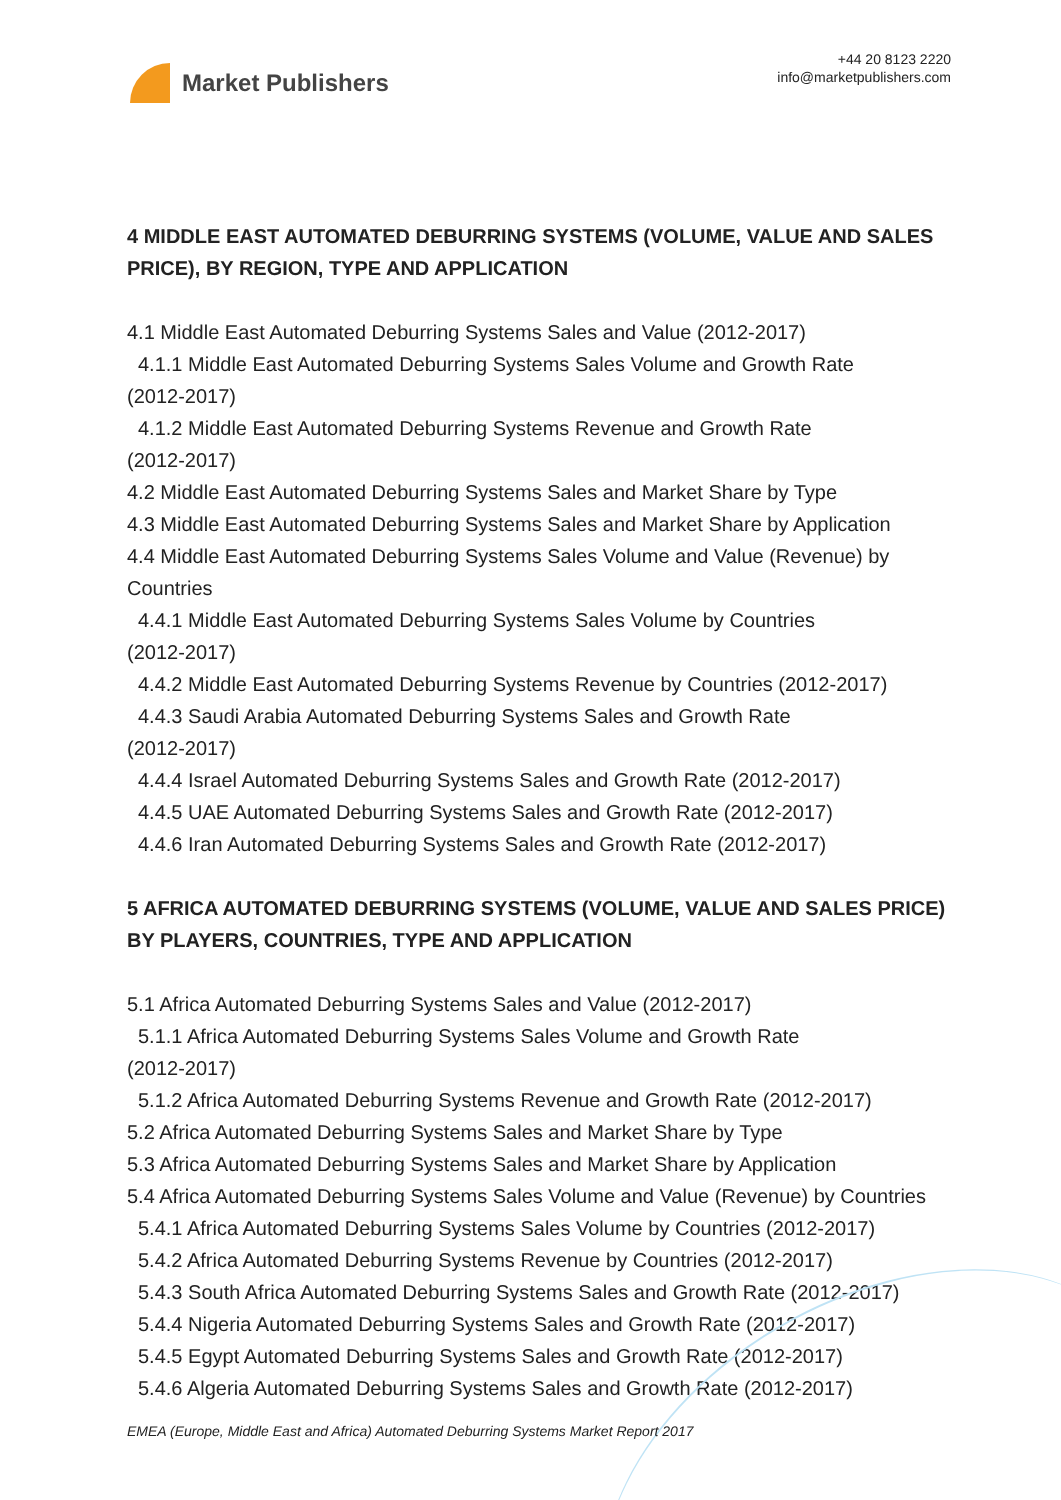Market Publishers
+44 20 8123 2220
info@marketpublishers.com
4 MIDDLE EAST AUTOMATED DEBURRING SYSTEMS (VOLUME, VALUE AND SALES PRICE), BY REGION, TYPE AND APPLICATION
4.1 Middle East Automated Deburring Systems Sales and Value (2012-2017)
4.1.1 Middle East Automated Deburring Systems Sales Volume and Growth Rate
(2012-2017)
4.1.2 Middle East Automated Deburring Systems Revenue and Growth Rate
(2012-2017)
4.2 Middle East Automated Deburring Systems Sales and Market Share by Type
4.3 Middle East Automated Deburring Systems Sales and Market Share by Application
4.4 Middle East Automated Deburring Systems Sales Volume and Value (Revenue) by Countries
4.4.1 Middle East Automated Deburring Systems Sales Volume by Countries
(2012-2017)
4.4.2 Middle East Automated Deburring Systems Revenue by Countries (2012-2017)
4.4.3 Saudi Arabia Automated Deburring Systems Sales and Growth Rate
(2012-2017)
4.4.4 Israel Automated Deburring Systems Sales and Growth Rate (2012-2017)
4.4.5 UAE Automated Deburring Systems Sales and Growth Rate (2012-2017)
4.4.6 Iran Automated Deburring Systems Sales and Growth Rate (2012-2017)
5 AFRICA AUTOMATED DEBURRING SYSTEMS (VOLUME, VALUE AND SALES PRICE) BY PLAYERS, COUNTRIES, TYPE AND APPLICATION
5.1 Africa Automated Deburring Systems Sales and Value (2012-2017)
5.1.1 Africa Automated Deburring Systems Sales Volume and Growth Rate
(2012-2017)
5.1.2 Africa Automated Deburring Systems Revenue and Growth Rate (2012-2017)
5.2 Africa Automated Deburring Systems Sales and Market Share by Type
5.3 Africa Automated Deburring Systems Sales and Market Share by Application
5.4 Africa Automated Deburring Systems Sales Volume and Value (Revenue) by Countries
5.4.1 Africa Automated Deburring Systems Sales Volume by Countries (2012-2017)
5.4.2 Africa Automated Deburring Systems Revenue by Countries (2012-2017)
5.4.3 South Africa Automated Deburring Systems Sales and Growth Rate (2012-2017)
5.4.4 Nigeria Automated Deburring Systems Sales and Growth Rate (2012-2017)
5.4.5 Egypt Automated Deburring Systems Sales and Growth Rate (2012-2017)
5.4.6 Algeria Automated Deburring Systems Sales and Growth Rate (2012-2017)
EMEA (Europe, Middle East and Africa) Automated Deburring Systems Market Report 2017